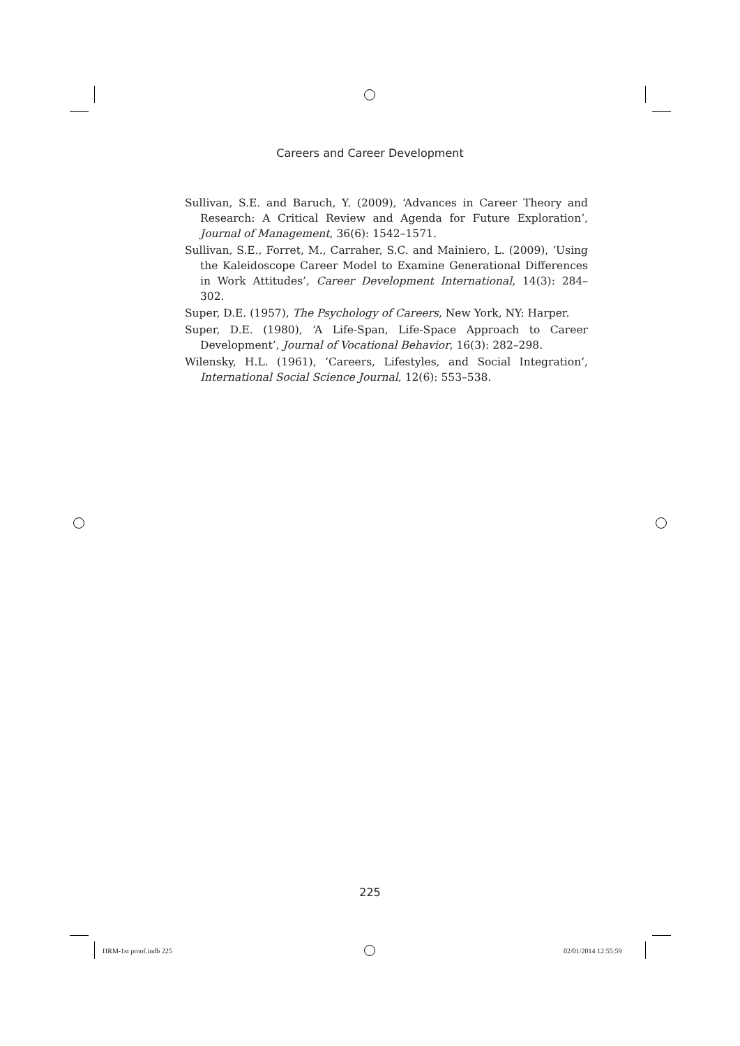Careers and Career Development
Sullivan, S.E. and Baruch, Y. (2009), ‘Advances in Career Theory and Research: A Critical Review and Agenda for Future Exploration’, Journal of Management, 36(6): 1542–1571.
Sullivan, S.E., Forret, M., Carraher, S.C. and Mainiero, L. (2009), ‘Using the Kaleidoscope Career Model to Examine Generational Differences in Work Attitudes’, Career Development International, 14(3): 284–302.
Super, D.E. (1957), The Psychology of Careers, New York, NY: Harper.
Super, D.E. (1980), ‘A Life-Span, Life-Space Approach to Career Development’, Journal of Vocational Behavior, 16(3): 282–298.
Wilensky, H.L. (1961), ‘Careers, Lifestyles, and Social Integration’, International Social Science Journal, 12(6): 553–538.
225
HRM-1st proof.indb 225 02/01/2014 12:55:59